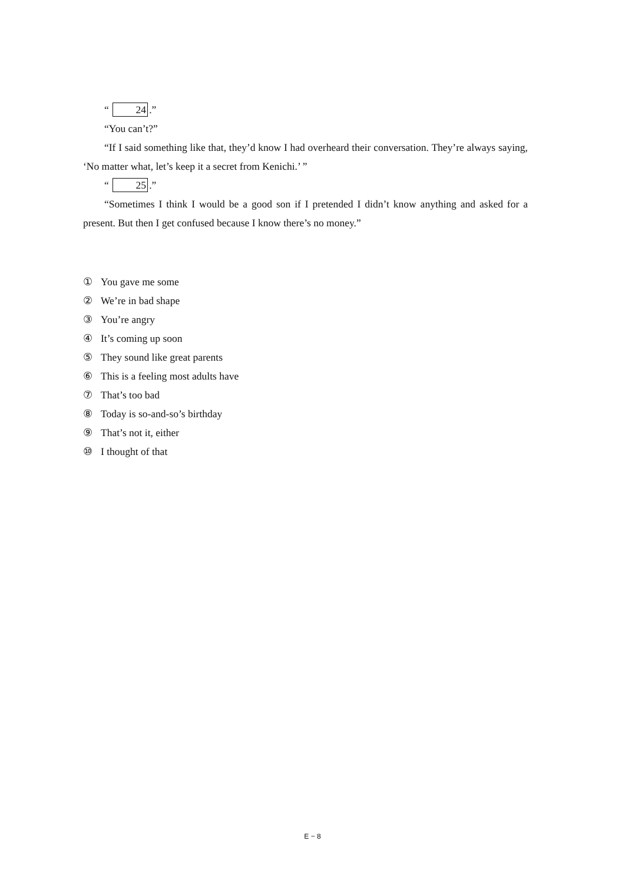“ 24.”
“You can’t?”
“If I said something like that, they’d know I had overheard their conversation. They’re always saying, ‘No matter what, let’s keep it a secret from Kenichi.’ ”
“ 25.”
“Sometimes I think I would be a good son if I pretended I didn’t know anything and asked for a present. But then I get confused because I know there’s no money.”
① You gave me some
② We’re in bad shape
③ You’re angry
④ It’s coming up soon
⑤ They sound like great parents
⑥ This is a feeling most adults have
⑦ That’s too bad
⑧ Today is so-and-so’s birthday
⑨ That’s not it, either
⑩ I thought of that
E − 8